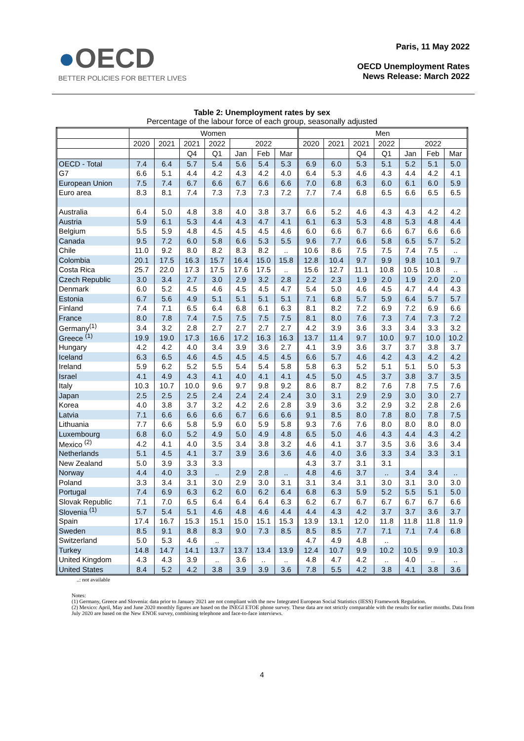●OECD
BETTER POLICIES FOR BETTER LIVES
Paris, 11 May 2022
OECD Unemployment Rates
News Release: March 2022
Table 2: Unemployment rates by sex
Percentage of the labour force of each group, seasonally adjusted
| | Women | | | | | | | Men | | | | | | |
| --- | --- | --- | --- | --- | --- | --- | --- | --- | --- | --- | --- | --- | --- | --- |
| | 2020 | 2021 | 2021 | 2022 | 2022 | | | 2020 | 2021 | 2021 | 2022 | 2022 | | |
| | | | Q4 | Q1 | Jan | Feb | Mar | | | Q4 | Q1 | Jan | Feb | Mar |
| OECD - Total | 7.4 | 6.4 | 5.7 | 5.4 | 5.6 | 5.4 | 5.3 | 6.9 | 6.0 | 5.3 | 5.1 | 5.2 | 5.1 | 5.0 |
| G7 | 6.6 | 5.1 | 4.4 | 4.2 | 4.3 | 4.2 | 4.0 | 6.4 | 5.3 | 4.6 | 4.3 | 4.4 | 4.2 | 4.1 |
| European Union | 7.5 | 7.4 | 6.7 | 6.6 | 6.7 | 6.6 | 6.6 | 7.0 | 6.8 | 6.3 | 6.0 | 6.1 | 6.0 | 5.9 |
| Euro area | 8.3 | 8.1 | 7.4 | 7.3 | 7.3 | 7.3 | 7.2 | 7.7 | 7.4 | 6.8 | 6.5 | 6.6 | 6.5 | 6.5 |
| Australia | 6.4 | 5.0 | 4.8 | 3.8 | 4.0 | 3.8 | 3.7 | 6.6 | 5.2 | 4.6 | 4.3 | 4.3 | 4.2 | 4.2 |
| Austria | 5.9 | 6.1 | 5.3 | 4.4 | 4.3 | 4.7 | 4.1 | 6.1 | 6.3 | 5.3 | 4.8 | 5.3 | 4.8 | 4.4 |
| Belgium | 5.5 | 5.9 | 4.8 | 4.5 | 4.5 | 4.5 | 4.6 | 6.0 | 6.6 | 6.7 | 6.6 | 6.7 | 6.6 | 6.6 |
| Canada | 9.5 | 7.2 | 6.0 | 5.8 | 6.6 | 5.3 | 5.5 | 9.6 | 7.7 | 6.6 | 5.8 | 6.5 | 5.7 | 5.2 |
| Chile | 11.0 | 9.2 | 8.0 | 8.2 | 8.3 | 8.2 | .. | 10.6 | 8.6 | 7.5 | 7.5 | 7.4 | 7.5 | .. |
| Colombia | 20.1 | 17.5 | 16.3 | 15.7 | 16.4 | 15.0 | 15.8 | 12.8 | 10.4 | 9.7 | 9.9 | 9.8 | 10.1 | 9.7 |
| Costa Rica | 25.7 | 22.0 | 17.3 | 17.5 | 17.6 | 17.5 | .. | 15.6 | 12.7 | 11.1 | 10.8 | 10.5 | 10.8 | .. |
| Czech Republic | 3.0 | 3.4 | 2.7 | 3.0 | 2.9 | 3.2 | 2.8 | 2.2 | 2.3 | 1.9 | 2.0 | 1.9 | 2.0 | 2.0 |
| Denmark | 6.0 | 5.2 | 4.5 | 4.6 | 4.5 | 4.5 | 4.7 | 5.4 | 5.0 | 4.6 | 4.5 | 4.7 | 4.4 | 4.3 |
| Estonia | 6.7 | 5.6 | 4.9 | 5.1 | 5.1 | 5.1 | 5.1 | 7.1 | 6.8 | 5.7 | 5.9 | 6.4 | 5.7 | 5.7 |
| Finland | 7.4 | 7.1 | 6.5 | 6.4 | 6.8 | 6.1 | 6.3 | 8.1 | 8.2 | 7.2 | 6.9 | 7.2 | 6.9 | 6.6 |
| France | 8.0 | 7.8 | 7.4 | 7.5 | 7.5 | 7.5 | 7.5 | 8.1 | 8.0 | 7.6 | 7.3 | 7.4 | 7.3 | 7.2 |
| Germany<sup>(1)</sup> | 3.4 | 3.2 | 2.8 | 2.7 | 2.7 | 2.7 | 2.7 | 4.2 | 3.9 | 3.6 | 3.3 | 3.4 | 3.3 | 3.2 |
| Greece <sup>(1)</sup> | 19.9 | 19.0 | 17.3 | 16.6 | 17.2 | 16.3 | 16.3 | 13.7 | 11.4 | 9.7 | 10.0 | 9.7 | 10.0 | 10.2 |
| Hungary | 4.2 | 4.2 | 4.0 | 3.4 | 3.9 | 3.6 | 2.7 | 4.1 | 3.9 | 3.6 | 3.7 | 3.7 | 3.8 | 3.7 |
| Iceland | 6.3 | 6.5 | 4.6 | 4.5 | 4.5 | 4.5 | 4.5 | 6.6 | 5.7 | 4.6 | 4.2 | 4.3 | 4.2 | 4.2 |
| Ireland | 5.9 | 6.2 | 5.2 | 5.5 | 5.4 | 5.4 | 5.8 | 5.8 | 6.3 | 5.2 | 5.1 | 5.1 | 5.0 | 5.3 |
| Israel | 4.1 | 4.9 | 4.3 | 4.1 | 4.0 | 4.1 | 4.1 | 4.5 | 5.0 | 4.5 | 3.7 | 3.8 | 3.7 | 3.5 |
| Italy | 10.3 | 10.7 | 10.0 | 9.6 | 9.7 | 9.8 | 9.2 | 8.6 | 8.7 | 8.2 | 7.6 | 7.8 | 7.5 | 7.6 |
| Japan | 2.5 | 2.5 | 2.5 | 2.4 | 2.4 | 2.4 | 2.4 | 3.0 | 3.1 | 2.9 | 2.9 | 3.0 | 3.0 | 2.7 |
| Korea | 4.0 | 3.8 | 3.7 | 3.2 | 4.2 | 2.6 | 2.8 | 3.9 | 3.6 | 3.2 | 2.9 | 3.2 | 2.8 | 2.6 |
| Latvia | 7.1 | 6.6 | 6.6 | 6.6 | 6.7 | 6.6 | 6.6 | 9.1 | 8.5 | 8.0 | 7.8 | 8.0 | 7.8 | 7.5 |
| Lithuania | 7.7 | 6.6 | 5.8 | 5.9 | 6.0 | 5.9 | 5.8 | 9.3 | 7.6 | 7.6 | 8.0 | 8.0 | 8.0 | 8.0 |
| Luxembourg | 6.8 | 6.0 | 5.2 | 4.9 | 5.0 | 4.9 | 4.8 | 6.5 | 5.0 | 4.6 | 4.3 | 4.4 | 4.3 | 4.2 |
| Mexico <sup>(2)</sup> | 4.2 | 4.1 | 4.0 | 3.5 | 3.4 | 3.8 | 3.2 | 4.6 | 4.1 | 3.7 | 3.5 | 3.6 | 3.6 | 3.4 |
| Netherlands | 5.1 | 4.5 | 4.1 | 3.7 | 3.9 | 3.6 | 3.6 | 4.6 | 4.0 | 3.6 | 3.3 | 3.4 | 3.3 | 3.1 |
| New Zealand | 5.0 | 3.9 | 3.3 | 3.3 | | | | 4.3 | 3.7 | 3.1 | 3.1 | | | |
| Norway | 4.4 | 4.0 | 3.3 | .. | 2.9 | 2.8 | .. | 4.8 | 4.6 | 3.7 | .. | 3.4 | 3.4 | .. |
| Poland | 3.3 | 3.4 | 3.1 | 3.0 | 2.9 | 3.0 | 3.1 | 3.1 | 3.4 | 3.1 | 3.0 | 3.1 | 3.0 | 3.0 |
| Portugal | 7.4 | 6.9 | 6.3 | 6.2 | 6.0 | 6.2 | 6.4 | 6.8 | 6.3 | 5.9 | 5.2 | 5.5 | 5.1 | 5.0 |
| Slovak Republic | 7.1 | 7.0 | 6.5 | 6.4 | 6.4 | 6.4 | 6.3 | 6.2 | 6.7 | 6.7 | 6.7 | 6.7 | 6.7 | 6.6 |
| Slovenia <sup>(1)</sup> | 5.7 | 5.4 | 5.1 | 4.6 | 4.8 | 4.6 | 4.4 | 4.4 | 4.3 | 4.2 | 3.7 | 3.7 | 3.6 | 3.7 |
| Spain | 17.4 | 16.7 | 15.3 | 15.1 | 15.0 | 15.1 | 15.3 | 13.9 | 13.1 | 12.0 | 11.8 | 11.8 | 11.8 | 11.9 |
| Sweden | 8.5 | 9.1 | 8.8 | 8.3 | 9.0 | 7.3 | 8.5 | 8.5 | 8.5 | 7.7 | 7.1 | 7.1 | 7.4 | 6.8 |
| Switzerland | 5.0 | 5.3 | 4.6 | .. | | | | 4.7 | 4.9 | 4.8 | .. | | | |
| Turkey | 14.8 | 14.7 | 14.1 | 13.7 | 13.7 | 13.4 | 13.9 | 12.4 | 10.7 | 9.9 | 10.2 | 10.5 | 9.9 | 10.3 |
| United Kingdom | 4.3 | 4.3 | 3.9 | .. | 3.6 | .. | .. | 4.8 | 4.7 | 4.2 | .. | 4.0 | .. | .. |
| United States | 8.4 | 5.2 | 4.2 | 3.8 | 3.9 | 3.9 | 3.6 | 7.8 | 5.5 | 4.2 | 3.8 | 4.1 | 3.8 | 3.6 |
..: not available
Notes:
(1) Germany, Greece and Slovenia: data prior to January 2021 are not compliant with the new Integrated European Social Statistics (IESS) Framework Regulation.
(2) Mexico: April, May and June 2020 monthly figures are based on the INEGI ETOE phone survey. These data are not strictly comparable with the results for earlier months. Data from July 2020 are based on the New ENOE survey, combining telephone and face-to-face interviews.
4